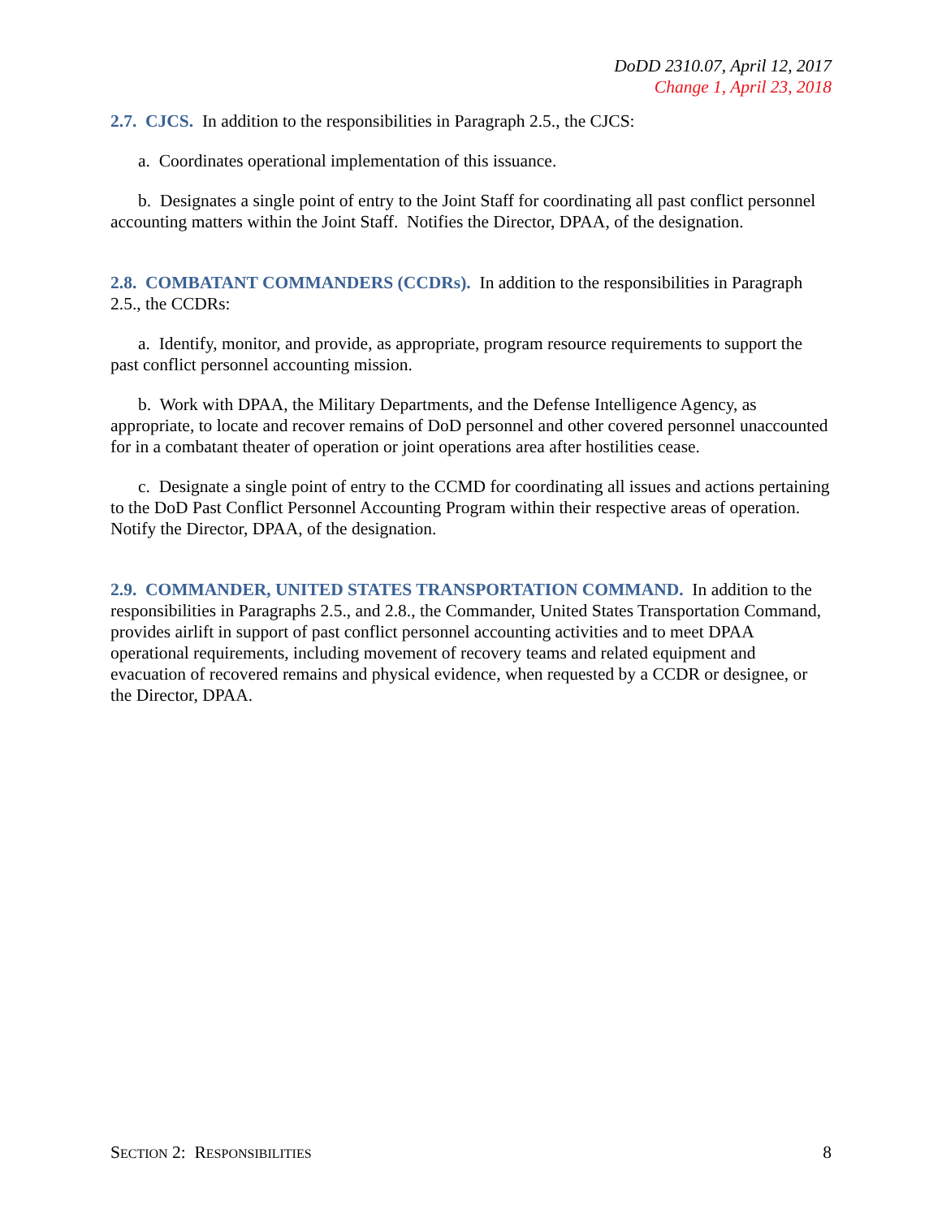DoDD 2310.07, April 12, 2017
Change 1, April 23, 2018
2.7. CJCS. In addition to the responsibilities in Paragraph 2.5., the CJCS:
a. Coordinates operational implementation of this issuance.
b. Designates a single point of entry to the Joint Staff for coordinating all past conflict personnel accounting matters within the Joint Staff. Notifies the Director, DPAA, of the designation.
2.8. COMBATANT COMMANDERS (CCDRs). In addition to the responsibilities in Paragraph 2.5., the CCDRs:
a. Identify, monitor, and provide, as appropriate, program resource requirements to support the past conflict personnel accounting mission.
b. Work with DPAA, the Military Departments, and the Defense Intelligence Agency, as appropriate, to locate and recover remains of DoD personnel and other covered personnel unaccounted for in a combatant theater of operation or joint operations area after hostilities cease.
c. Designate a single point of entry to the CCMD for coordinating all issues and actions pertaining to the DoD Past Conflict Personnel Accounting Program within their respective areas of operation. Notify the Director, DPAA, of the designation.
2.9. COMMANDER, UNITED STATES TRANSPORTATION COMMAND. In addition to the responsibilities in Paragraphs 2.5., and 2.8., the Commander, United States Transportation Command, provides airlift in support of past conflict personnel accounting activities and to meet DPAA operational requirements, including movement of recovery teams and related equipment and evacuation of recovered remains and physical evidence, when requested by a CCDR or designee, or the Director, DPAA.
SECTION 2: RESPONSIBILITIES 8